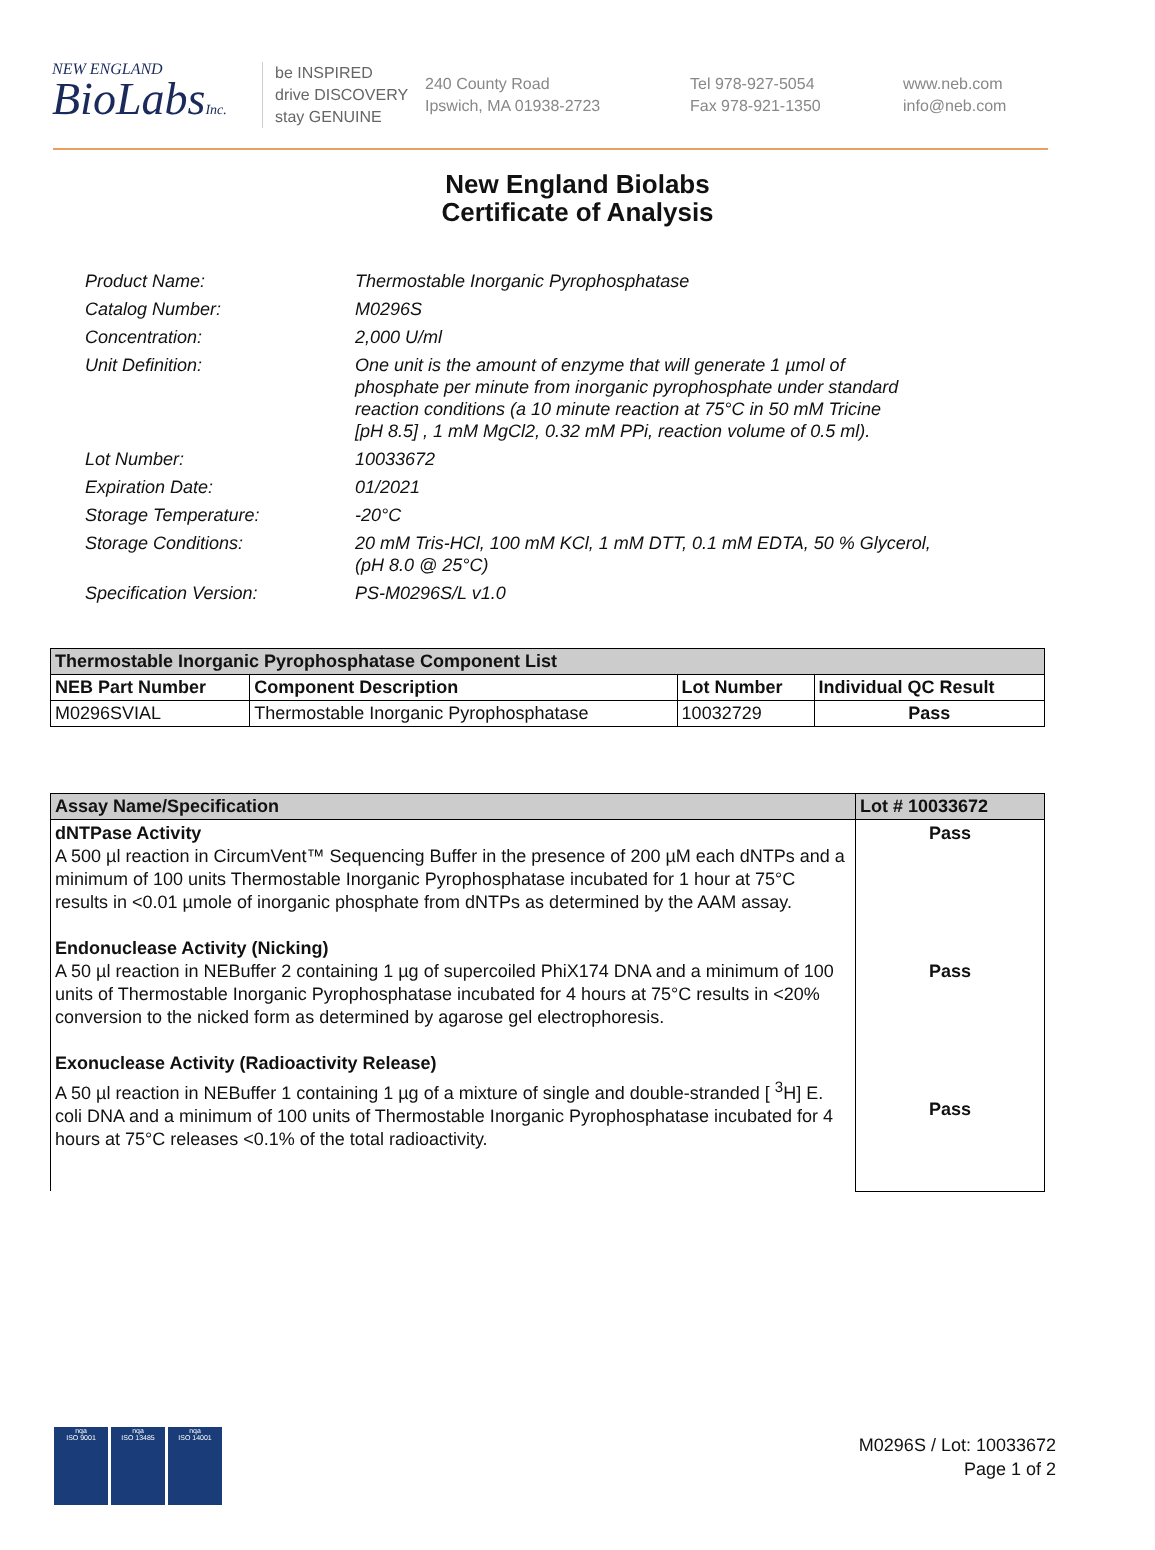NEW ENGLAND
BioLabsInc.
be INSPIRED
drive DISCOVERY
stay GENUINE
240 County Road
Ipswich, MA 01938-2723
Tel 978-927-5054
Fax 978-921-1350
www.neb.com
info@neb.com
New England Biolabs
Certificate of Analysis
| Product Name: | Thermostable Inorganic Pyrophosphatase |
| Catalog Number: | M0296S |
| Concentration: | 2,000 U/ml |
| Unit Definition: | One unit is the amount of enzyme that will generate 1 µmol of phosphate per minute from inorganic pyrophosphate under standard reaction conditions (a 10 minute reaction at 75°C in 50 mM Tricine [pH 8.5] , 1 mM MgCl2, 0.32 mM PPi, reaction volume of 0.5 ml). |
| Lot Number: | 10033672 |
| Expiration Date: | 01/2021 |
| Storage Temperature: | -20°C |
| Storage Conditions: | 20 mM Tris-HCl, 100 mM KCl, 1 mM DTT, 0.1 mM EDTA, 50 % Glycerol, (pH 8.0 @ 25°C) |
| Specification Version: | PS-M0296S/L v1.0 |
| Thermostable Inorganic Pyrophosphatase Component List | | | |
| --- | --- | --- | --- |
| NEB Part Number | Component Description | Lot Number | Individual QC Result |
| M0296SVIAL | Thermostable Inorganic Pyrophosphatase | 10032729 | Pass |
| Assay Name/Specification | Lot # 10033672 |
| --- | --- |
| dNTPase Activity A 500 µl reaction in CircumVent™ Sequencing Buffer in the presence of 200 µM each dNTPs and a minimum of 100 units Thermostable Inorganic Pyrophosphatase incubated for 1 hour at 75°C results in <0.01 µmole of inorganic phosphate from dNTPs as determined by the AAM assay. Endonuclease Activity (Nicking) A 50 µl reaction in NEBuffer 2 containing 1 µg of supercoiled PhiX174 DNA and a minimum of 100 units of Thermostable Inorganic Pyrophosphatase incubated for 4 hours at 75°C results in <20% conversion to the nicked form as determined by agarose gel electrophoresis. Exonuclease Activity (Radioactivity Release) A 50 µl reaction in NEBuffer 1 containing 1 µg of a mixture of single and double-stranded [ <sup>3</sup>H] E. coli DNA and a minimum of 100 units of Thermostable Inorganic Pyrophosphatase incubated for 4 hours at 75°C releases <0.1% of the total radioactivity. | Pass Pass Pass |
M0296S / Lot: 10033672
Page 1 of 2
nqa
ISO 9001
nqa
ISO 13485
nqa
ISO 14001